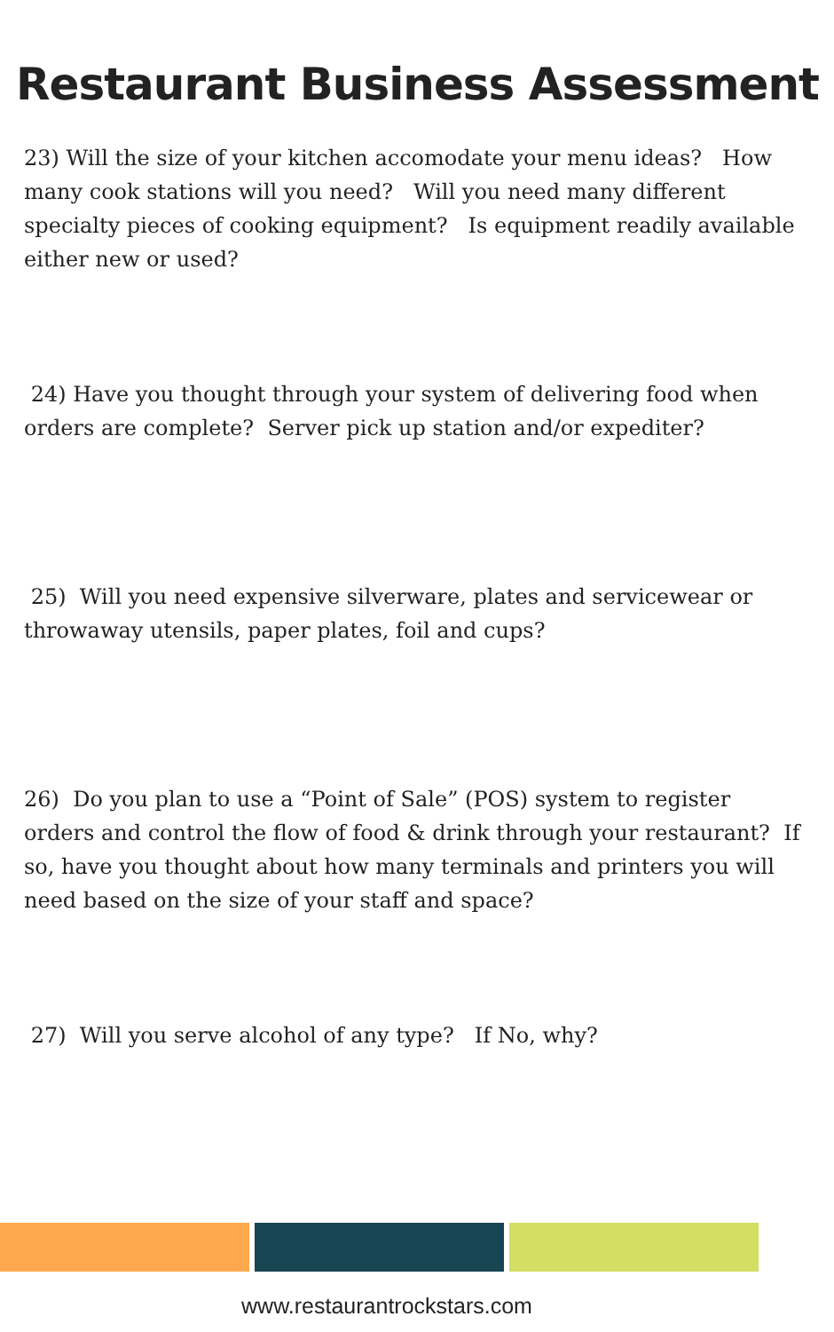Restaurant Business Assessment
23) Will the size of your kitchen accomodate your menu ideas? How many cook stations will you need? Will you need many different specialty pieces of cooking equipment? Is equipment readily available either new or used?
24) Have you thought through your system of delivering food when orders are complete? Server pick up station and/or expediter?
25) Will you need expensive silverware, plates and servicewear or throwaway utensils, paper plates, foil and cups?
26) Do you plan to use a “Point of Sale” (POS) system to register orders and control the flow of food & drink through your restaurant? If so, have you thought about how many terminals and printers you will need based on the size of your staff and space?
27) Will you serve alcohol of any type? If No, why?
www.restaurantrockstars.com